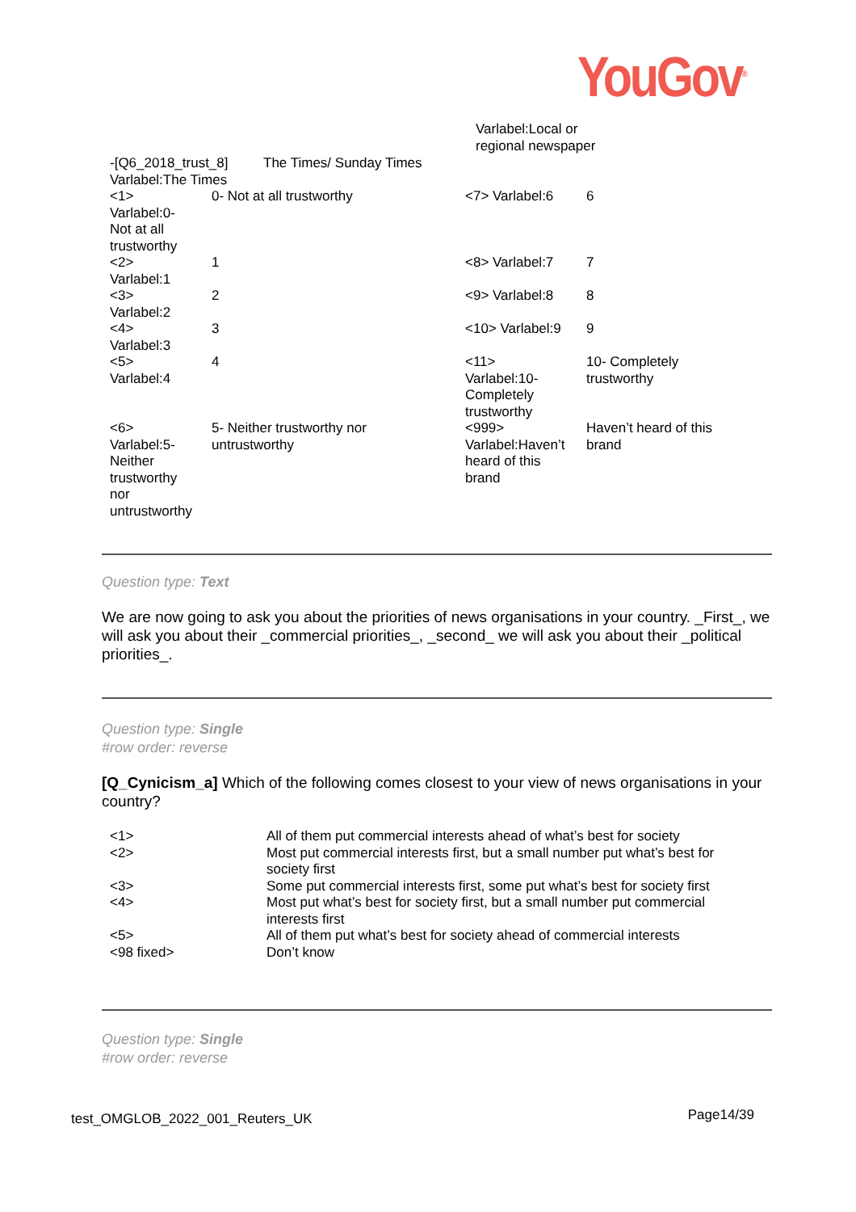YouGov<sup>®</sup>
| -[Q6_2018_trust_8] Varlabel:The Times | The Times/ Sunday Times |
| <1> Varlabel:0- Not at all trustworthy | 0- Not at all trustworthy |
| <2> Varlabel:1 | 1 |
| <3> Varlabel:2 | 2 |
| <4> Varlabel:3 | 3 |
| <5> Varlabel:4 | 4 |
| <6> Varlabel:5- Neither trustworthy nor untrustworthy | 5- Neither trustworthy nor untrustworthy |
Varlabel:Local or
regional newspaper
| <7> Varlabel:6 | 6 |
| <8> Varlabel:7 | 7 |
| <9> Varlabel:8 | 8 |
| <10> Varlabel:9 | 9 |
| <11> Varlabel:10- Completely trustworthy | 10- Completely trustworthy |
| <999> Varlabel:Haven’t heard of this brand | Haven’t heard of this brand |
Question type: Text
We are now going to ask you about the priorities of news organisations in your country. _First_, we will ask you about their _commercial priorities_, _second_ we will ask you about their _political priorities_.
Question type: Single
#row order: reverse
[Q_Cynicism_a] Which of the following comes closest to your view of news organisations in your country?
| <1> | All of them put commercial interests ahead of what’s best for society |
| <2> | Most put commercial interests first, but a small number put what’s best for society first |
| <3> | Some put commercial interests first, some put what’s best for society first |
| <4> | Most put what’s best for society first, but a small number put commercial interests first |
| <5> | All of them put what’s best for society ahead of commercial interests |
| <98 fixed> | Don’t know |
Question type: Single
#row order: reverse
test_OMGLOB_2022_001_Reuters_UK Page14/39